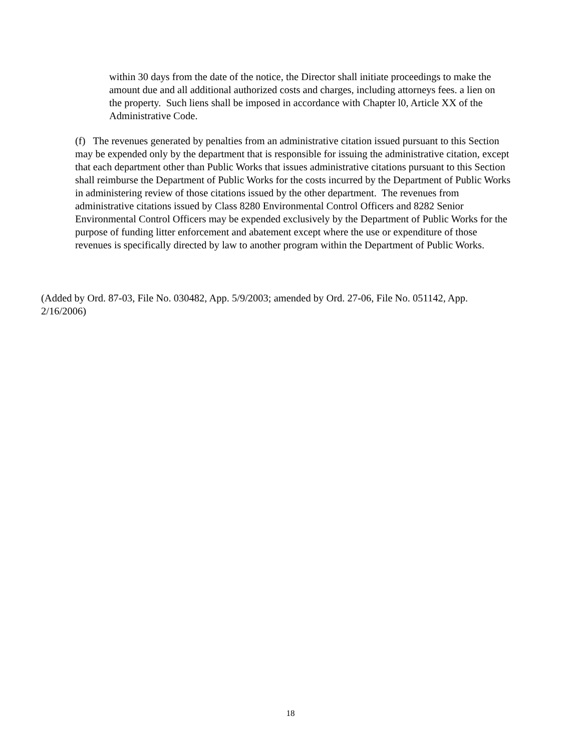within 30 days from the date of the notice, the Director shall initiate proceedings to make the amount due and all additional authorized costs and charges, including attorneys fees. a lien on the property. Such liens shall be imposed in accordance with Chapter l0, Article XX of the Administrative Code.
(f) The revenues generated by penalties from an administrative citation issued pursuant to this Section may be expended only by the department that is responsible for issuing the administrative citation, except that each department other than Public Works that issues administrative citations pursuant to this Section shall reimburse the Department of Public Works for the costs incurred by the Department of Public Works in administering review of those citations issued by the other department. The revenues from administrative citations issued by Class 8280 Environmental Control Officers and 8282 Senior Environmental Control Officers may be expended exclusively by the Department of Public Works for the purpose of funding litter enforcement and abatement except where the use or expenditure of those revenues is specifically directed by law to another program within the Department of Public Works.
(Added by Ord. 87-03, File No. 030482, App. 5/9/2003; amended by Ord. 27-06, File No. 051142, App. 2/16/2006)
18